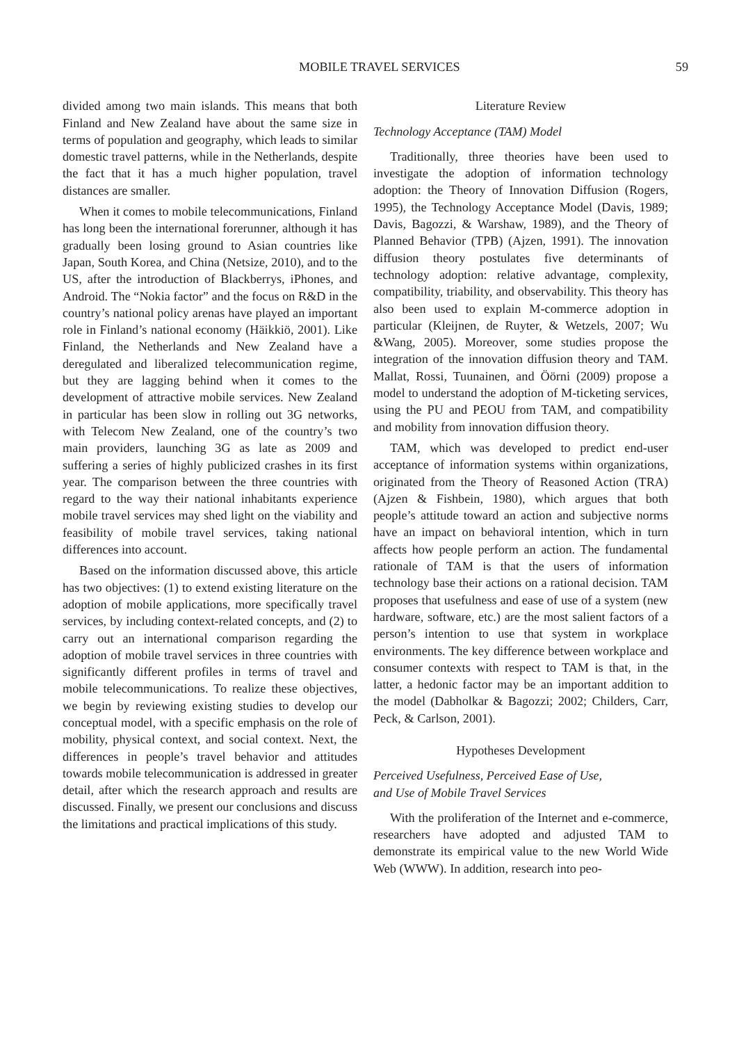MOBILE TRAVEL SERVICES 59
divided among two main islands. This means that both Finland and New Zealand have about the same size in terms of population and geography, which leads to similar domestic travel patterns, while in the Netherlands, despite the fact that it has a much higher population, travel distances are smaller.
When it comes to mobile telecommunications, Finland has long been the international forerunner, although it has gradually been losing ground to Asian countries like Japan, South Korea, and China (Netsize, 2010), and to the US, after the introduction of Blackberrys, iPhones, and Android. The “Nokia factor” and the focus on R&D in the country’s national policy arenas have played an important role in Finland’s national economy (Häikkiö, 2001). Like Finland, the Netherlands and New Zealand have a deregulated and liberalized telecommunication regime, but they are lagging behind when it comes to the development of attractive mobile services. New Zealand in particular has been slow in rolling out 3G networks, with Telecom New Zealand, one of the country’s two main providers, launching 3G as late as 2009 and suffering a series of highly publicized crashes in its first year. The comparison between the three countries with regard to the way their national inhabitants experience mobile travel services may shed light on the viability and feasibility of mobile travel services, taking national differences into account.
Based on the information discussed above, this article has two objectives: (1) to extend existing literature on the adoption of mobile applications, more specifically travel services, by including context-related concepts, and (2) to carry out an international comparison regarding the adoption of mobile travel services in three countries with significantly different profiles in terms of travel and mobile telecommunications. To realize these objectives, we begin by reviewing existing studies to develop our conceptual model, with a specific emphasis on the role of mobility, physical context, and social context. Next, the differences in people’s travel behavior and attitudes towards mobile telecommunication is addressed in greater detail, after which the research approach and results are discussed. Finally, we present our conclusions and discuss the limitations and practical implications of this study.
Literature Review
Technology Acceptance (TAM) Model
Traditionally, three theories have been used to investigate the adoption of information technology adoption: the Theory of Innovation Diffusion (Rogers, 1995), the Technology Acceptance Model (Davis, 1989; Davis, Bagozzi, & Warshaw, 1989), and the Theory of Planned Behavior (TPB) (Ajzen, 1991). The innovation diffusion theory postulates five determinants of technology adoption: relative advantage, complexity, compatibility, triability, and observability. This theory has also been used to explain M-commerce adoption in particular (Kleijnen, de Ruyter, & Wetzels, 2007; Wu &Wang, 2005). Moreover, some studies propose the integration of the innovation diffusion theory and TAM. Mallat, Rossi, Tuunainen, and Öörni (2009) propose a model to understand the adoption of M-ticketing services, using the PU and PEOU from TAM, and compatibility and mobility from innovation diffusion theory.
TAM, which was developed to predict end-user acceptance of information systems within organizations, originated from the Theory of Reasoned Action (TRA) (Ajzen & Fishbein, 1980), which argues that both people’s attitude toward an action and subjective norms have an impact on behavioral intention, which in turn affects how people perform an action. The fundamental rationale of TAM is that the users of information technology base their actions on a rational decision. TAM proposes that usefulness and ease of use of a system (new hardware, software, etc.) are the most salient factors of a person’s intention to use that system in workplace environments. The key difference between workplace and consumer contexts with respect to TAM is that, in the latter, a hedonic factor may be an important addition to the model (Dabholkar & Bagozzi; 2002; Childers, Carr, Peck, & Carlson, 2001).
Hypotheses Development
Perceived Usefulness, Perceived Ease of Use,
and Use of Mobile Travel Services
With the proliferation of the Internet and e-commerce, researchers have adopted and adjusted TAM to demonstrate its empirical value to the new World Wide Web (WWW). In addition, research into peo-